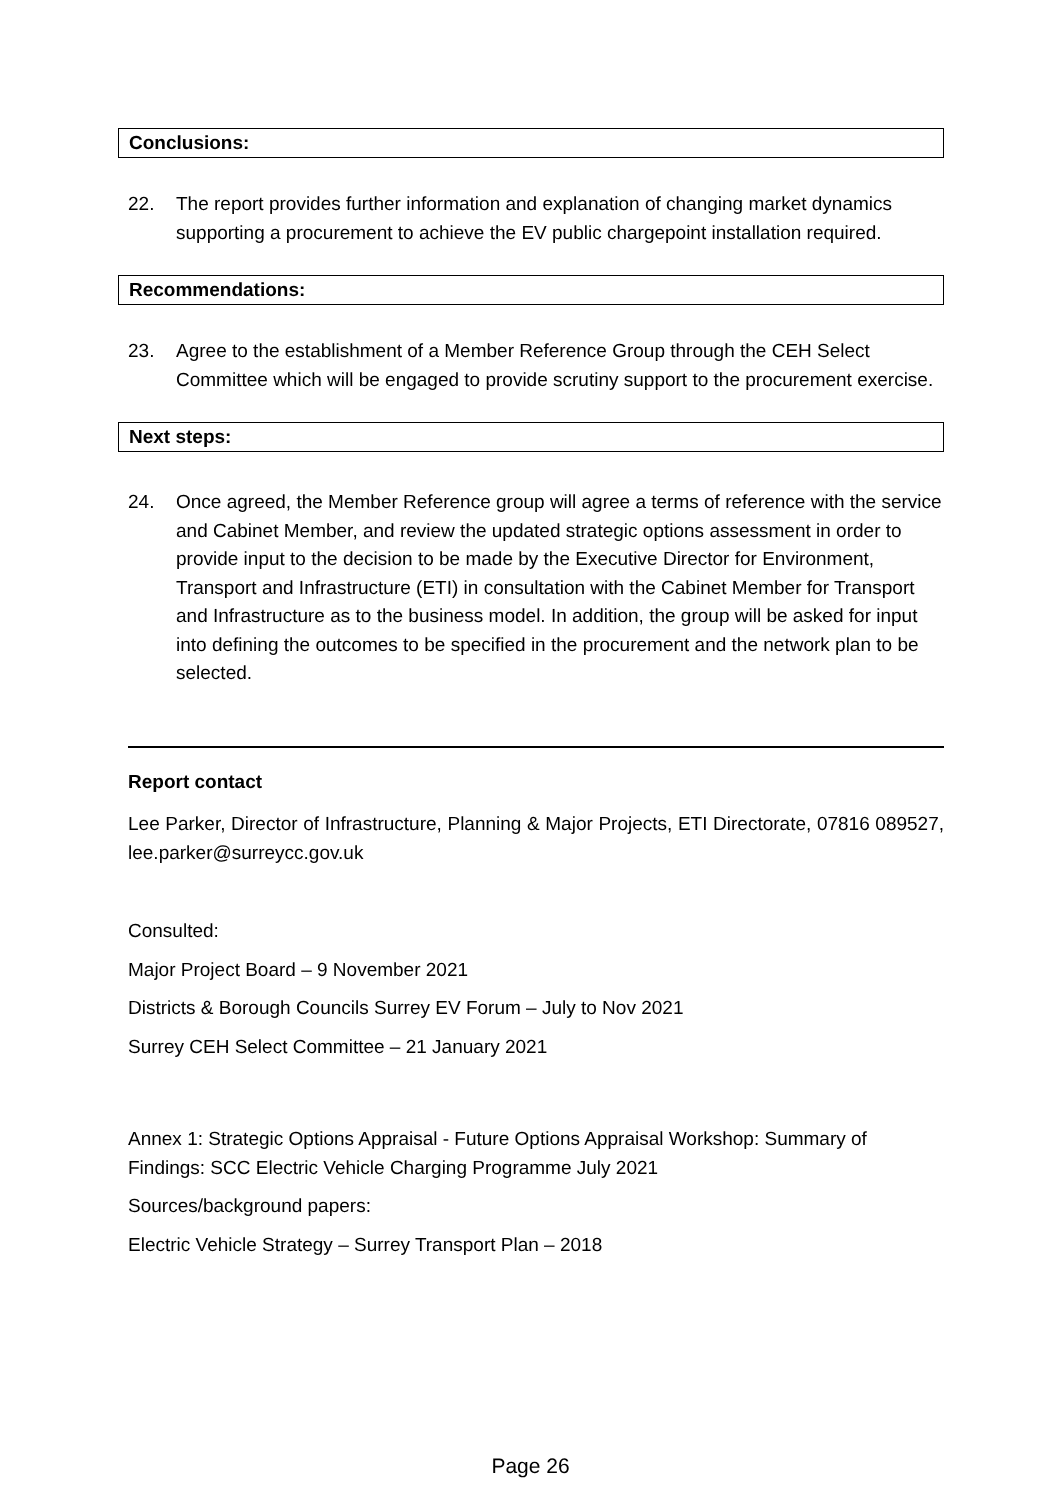Conclusions:
22. The report provides further information and explanation of changing market dynamics supporting a procurement to achieve the EV public chargepoint installation required.
Recommendations:
23. Agree to the establishment of a Member Reference Group through the CEH Select Committee which will be engaged to provide scrutiny support to the procurement exercise.
Next steps:
24. Once agreed, the Member Reference group will agree a terms of reference with the service and Cabinet Member, and review the updated strategic options assessment in order to provide input to the decision to be made by the Executive Director for Environment, Transport and Infrastructure (ETI) in consultation with the Cabinet Member for Transport and Infrastructure as to the business model. In addition, the group will be asked for input into defining the outcomes to be specified in the procurement and the network plan to be selected.
Report contact
Lee Parker, Director of Infrastructure, Planning & Major Projects, ETI Directorate, 07816 089527, lee.parker@surreycc.gov.uk
Consulted:
Major Project Board – 9 November 2021
Districts & Borough Councils Surrey EV Forum – July to Nov 2021
Surrey CEH Select Committee – 21 January 2021
Annex 1: Strategic Options Appraisal - Future Options Appraisal Workshop: Summary of Findings: SCC Electric Vehicle Charging Programme July 2021
Sources/background papers:
Electric Vehicle Strategy – Surrey Transport Plan – 2018
Page 26